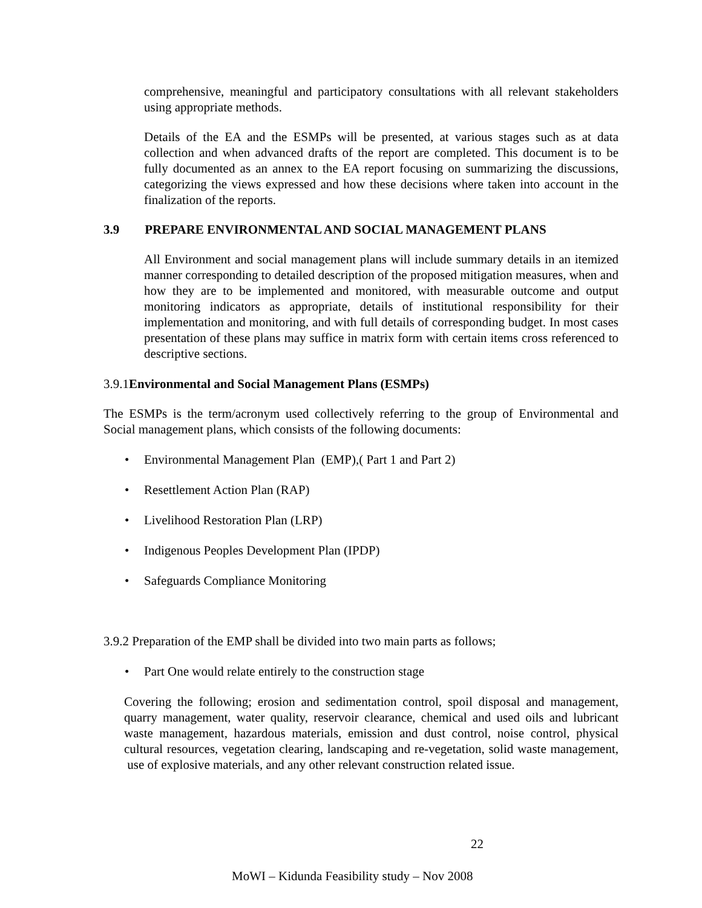comprehensive, meaningful and participatory consultations with all relevant stakeholders using appropriate methods.
Details of the EA and the ESMPs will be presented, at various stages such as at data collection and when advanced drafts of the report are completed. This document is to be fully documented as an annex to the EA report focusing on summarizing the discussions, categorizing the views expressed and how these decisions where taken into account in the finalization of the reports.
3.9 PREPARE ENVIRONMENTAL AND SOCIAL MANAGEMENT PLANS
All Environment and social management plans will include summary details in an itemized manner corresponding to detailed description of the proposed mitigation measures, when and how they are to be implemented and monitored, with measurable outcome and output monitoring indicators as appropriate, details of institutional responsibility for their implementation and monitoring, and with full details of corresponding budget. In most cases presentation of these plans may suffice in matrix form with certain items cross referenced to descriptive sections.
3.9.1Environmental and Social Management Plans (ESMPs)
The ESMPs is the term/acronym used collectively referring to the group of Environmental and Social management plans, which consists of the following documents:
• Environmental Management Plan (EMP),( Part 1 and Part 2)
• Resettlement Action Plan (RAP)
• Livelihood Restoration Plan (LRP)
• Indigenous Peoples Development Plan (IPDP)
• Safeguards Compliance Monitoring
3.9.2 Preparation of the EMP shall be divided into two main parts as follows;
• Part One would relate entirely to the construction stage
Covering the following; erosion and sedimentation control, spoil disposal and management, quarry management, water quality, reservoir clearance, chemical and used oils and lubricant waste management, hazardous materials, emission and dust control, noise control, physical cultural resources, vegetation clearing, landscaping and re-vegetation, solid waste management, use of explosive materials, and any other relevant construction related issue.
22
MoWI – Kidunda Feasibility study – Nov 2008